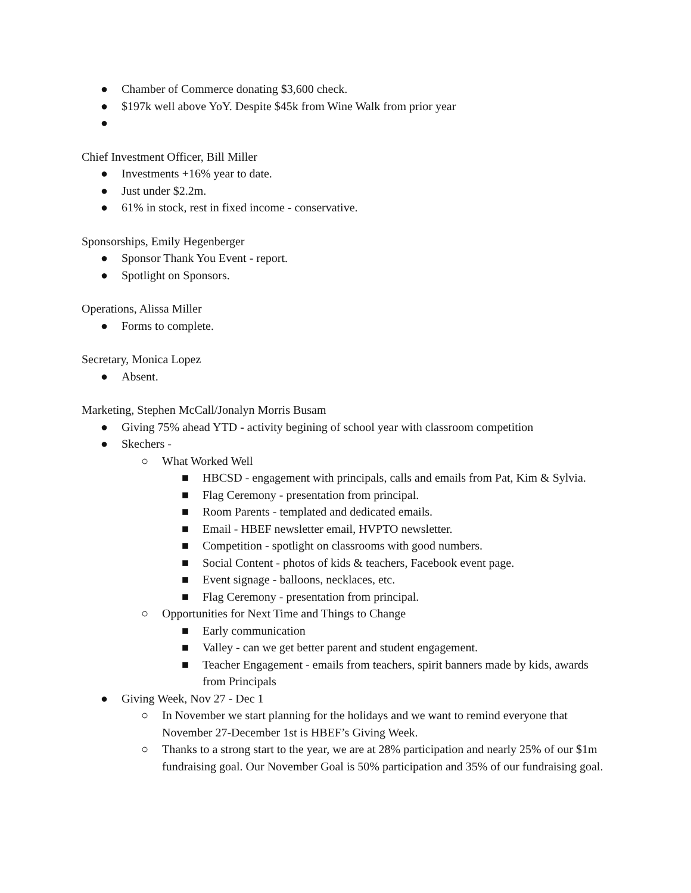● Chamber of Commerce donating $3,600 check.
● $197k well above YoY. Despite $45k from Wine Walk from prior year
●
Chief Investment Officer, Bill Miller
● Investments +16% year to date.
● Just under $2.2m.
● 61% in stock, rest in fixed income - conservative.
Sponsorships, Emily Hegenberger
● Sponsor Thank You Event - report.
● Spotlight on Sponsors.
Operations, Alissa Miller
● Forms to complete.
Secretary, Monica Lopez
● Absent.
Marketing, Stephen McCall/Jonalyn Morris Busam
● Giving 75% ahead YTD - activity begining of school year with classroom competition
● Skechers -
○ What Worked Well
■ HBCSD - engagement with principals, calls and emails from Pat, Kim & Sylvia.
■ Flag Ceremony - presentation from principal.
■ Room Parents - templated and dedicated emails.
■ Email - HBEF newsletter email, HVPTO newsletter.
■ Competition - spotlight on classrooms with good numbers.
■ Social Content - photos of kids & teachers, Facebook event page.
■ Event signage - balloons, necklaces, etc.
■ Flag Ceremony - presentation from principal.
○ Opportunities for Next Time and Things to Change
■ Early communication
■ Valley - can we get better parent and student engagement.
■ Teacher Engagement - emails from teachers, spirit banners made by kids, awards from Principals
● Giving Week, Nov 27 - Dec 1
○ In November we start planning for the holidays and we want to remind everyone that November 27-December 1st is HBEF’s Giving Week.
○ Thanks to a strong start to the year, we are at 28% participation and nearly 25% of our $1m fundraising goal. Our November Goal is 50% participation and 35% of our fundraising goal.